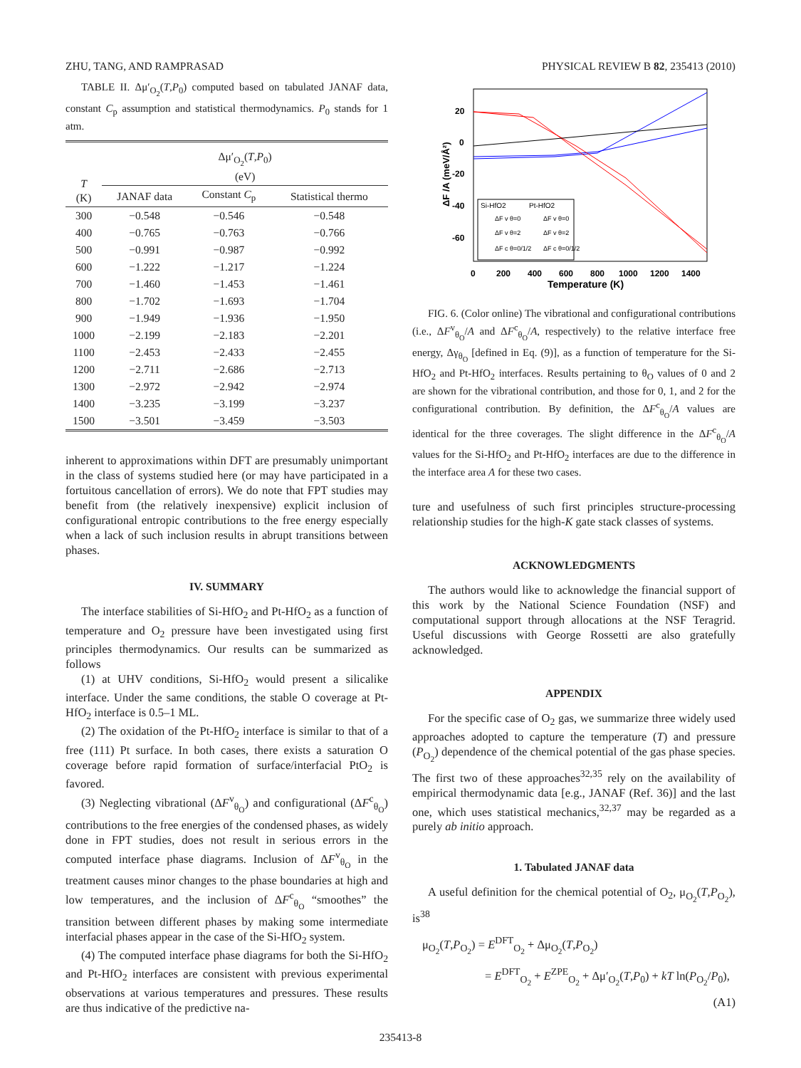ZHU, TANG, AND RAMPRASAD PHYSICAL REVIEW B 82, 235413 (2010)
TABLE II. Δμ′<sub>O<sub>2</sub></sub>(T,P<sub>0</sub>) computed based on tabulated JANAF data, constant C<sub>p</sub> assumption and statistical thermodynamics. P<sub>0</sub> stands for 1 atm.
| T (K) | Δμ′<sub>O<sub>2</sub></sub>( T , P<sub>0</sub>) (eV) | | |
| --- | --- | --- | --- |
| | JANAF data | Constant C<sub>p</sub> | Statistical thermo |
| 300 | −0.548 | −0.546 | −0.548 |
| 400 | −0.765 | −0.763 | −0.766 |
| 500 | −0.991 | −0.987 | −0.992 |
| 600 | −1.222 | −1.217 | −1.224 |
| 700 | −1.460 | −1.453 | −1.461 |
| 800 | −1.702 | −1.693 | −1.704 |
| 900 | −1.949 | −1.936 | −1.950 |
| 1000 | −2.199 | −2.183 | −2.201 |
| 1100 | −2.453 | −2.433 | −2.455 |
| 1200 | −2.711 | −2.686 | −2.713 |
| 1300 | −2.972 | −2.942 | −2.974 |
| 1400 | −3.235 | −3.199 | −3.237 |
| 1500 | −3.501 | −3.459 | −3.503 |
inherent to approximations within DFT are presumably unimportant in the class of systems studied here (or may have participated in a fortuitous cancellation of errors). We do note that FPT studies may benefit from (the relatively inexpensive) explicit inclusion of configurational entropic contributions to the free energy especially when a lack of such inclusion results in abrupt transitions between phases.
IV. SUMMARY
The interface stabilities of Si-HfO<sub>2</sub> and Pt-HfO<sub>2</sub> as a function of temperature and O<sub>2</sub> pressure have been investigated using first principles thermodynamics. Our results can be summarized as follows
(1) at UHV conditions, Si-HfO<sub>2</sub> would present a silicalike interface. Under the same conditions, the stable O coverage at Pt-HfO<sub>2</sub> interface is 0.5–1 ML.
(2) The oxidation of the Pt-HfO<sub>2</sub> interface is similar to that of a free (111) Pt surface. In both cases, there exists a saturation O coverage before rapid formation of surface/interfacial PtO<sub>2</sub> is favored.
(3) Neglecting vibrational (ΔF<sup>v</sup><sub>θ<sub>O</sub></sub>) and configurational (ΔF<sup>c</sup><sub>θ<sub>O</sub></sub>) contributions to the free energies of the condensed phases, as widely done in FPT studies, does not result in serious errors in the computed interface phase diagrams. Inclusion of ΔF<sup>v</sup><sub>θ<sub>O</sub></sub> in the treatment causes minor changes to the phase boundaries at high and low temperatures, and the inclusion of ΔF<sup>c</sup><sub>θ<sub>O</sub></sub> “smoothes” the transition between different phases by making some intermediate interfacial phases appear in the case of the Si-HfO<sub>2</sub> system.
(4) The computed interface phase diagrams for both the Si-HfO<sub>2</sub> and Pt-HfO<sub>2</sub> interfaces are consistent with previous experimental observations at various temperatures and pressures. These results are thus indicative of the predictive na-
20
0
-20
-40
-60
0
200
400
600
800
1000
1200
1400
Temperature (K)
ΔF /A (meV/Å²)
Si-HfO2
Pt-HfO2
ΔF v θ=0
ΔF v θ=0
ΔF v θ=2
ΔF v θ=2
ΔF c θ=0/1/2
ΔF c θ=0/1/2
FIG. 6. (Color online) The vibrational and configurational contributions (i.e., ΔF<sup>v</sup><sub>θ<sub>O</sub></sub>/A and ΔF<sup>c</sup><sub>θ<sub>O</sub></sub>/A, respectively) to the relative interface free energy, Δγ<sub>θ<sub>O</sub></sub> [defined in Eq. (9)], as a function of temperature for the Si-HfO<sub>2</sub> and Pt-HfO<sub>2</sub> interfaces. Results pertaining to θ<sub>O</sub> values of 0 and 2 are shown for the vibrational contribution, and those for 0, 1, and 2 for the configurational contribution. By definition, the ΔF<sup>c</sup><sub>θ<sub>O</sub></sub>/A values are identical for the three coverages. The slight difference in the ΔF<sup>c</sup><sub>θ<sub>O</sub></sub>/A values for the Si-HfO<sub>2</sub> and Pt-HfO<sub>2</sub> interfaces are due to the difference in the interface area A for these two cases.
ture and usefulness of such first principles structure-processing relationship studies for the high-K gate stack classes of systems.
ACKNOWLEDGMENTS
The authors would like to acknowledge the financial support of this work by the National Science Foundation (NSF) and computational support through allocations at the NSF Teragrid. Useful discussions with George Rossetti are also gratefully acknowledged.
APPENDIX
For the specific case of O<sub>2</sub> gas, we summarize three widely used approaches adopted to capture the temperature (T) and pressure (P<sub>O<sub>2</sub></sub>) dependence of the chemical potential of the gas phase species. The first two of these approaches<sup>32,35</sup> rely on the availability of empirical thermodynamic data [e.g., JANAF (Ref. 36)] and the last one, which uses statistical mechanics,<sup>32,37</sup> may be regarded as a purely ab initio approach.
1. Tabulated JANAF data
A useful definition for the chemical potential of O<sub>2</sub>, μ<sub>O<sub>2</sub></sub>(T,P<sub>O<sub>2</sub></sub>), is<sup>38</sup>
μ<sub>O<sub>2</sub></sub>(T,P<sub>O<sub>2</sub></sub>) = E<sup>DFT</sup><sub>O<sub>2</sub></sub> + Δμ<sub>O<sub>2</sub></sub>(T,P<sub>O<sub>2</sub></sub>)
= E<sup>DFT</sup><sub>O<sub>2</sub></sub> + E<sup>ZPE</sup><sub>O<sub>2</sub></sub> + Δμ′<sub>O<sub>2</sub></sub>(T,P<sub>0</sub>) + kT ln(P<sub>O<sub>2</sub></sub>/P<sub>0</sub>),
(A1)
235413-8